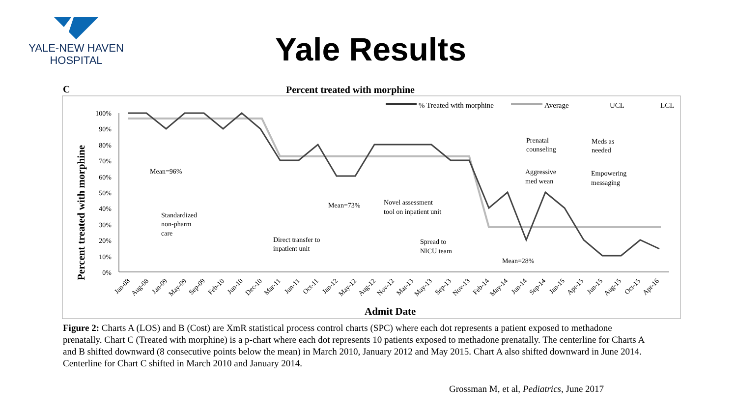YALE-NEW HAVEN
HOSPITAL
Yale Results
C
Percent treated with morphine
% Treated with morphine
Average
UCL
LCL
100%
90%
80%
70%
60%
50%
40%
30%
20%
10%
0%
Percent treated with morphine
Mean=96%
Mean=73%
Mean=28%
Standardized
non-pharm
care
Direct transfer to
inpatient unit
Novel assessment
tool on inpatient unit
Spread to
NICU team
Prenatal
counseling
Aggressive
med wean
Meds as
needed
Empowering
messaging
Jan-08
Aug-08
Jan-09
May-09
Sep-09
Feb-10
Jun-10
Dec-10
Mar-11
Jun-11
Oct-11
Jan-12
May-12
Aug-12
Nov-12
Mar-13
May-13
Sep-13
Nov-13
Feb-14
May-14
Jun-14
Sep-14
Jan-15
Apr-15
Jun-15
Aug-15
Oct-15
Apr-16
Admit Date
Figure 2: Charts A (LOS) and B (Cost) are XmR statistical process control charts (SPC) where each dot represents a patient exposed to methadone prenatally. Chart C (Treated with morphine) is a p-chart where each dot represents 10 patients exposed to methadone prenatally. The centerline for Charts A and B shifted downward (8 consecutive points below the mean) in March 2010, January 2012 and May 2015. Chart A also shifted downward in June 2014. Centerline for Chart C shifted in March 2010 and January 2014.
Grossman M, et al, Pediatrics, June 2017